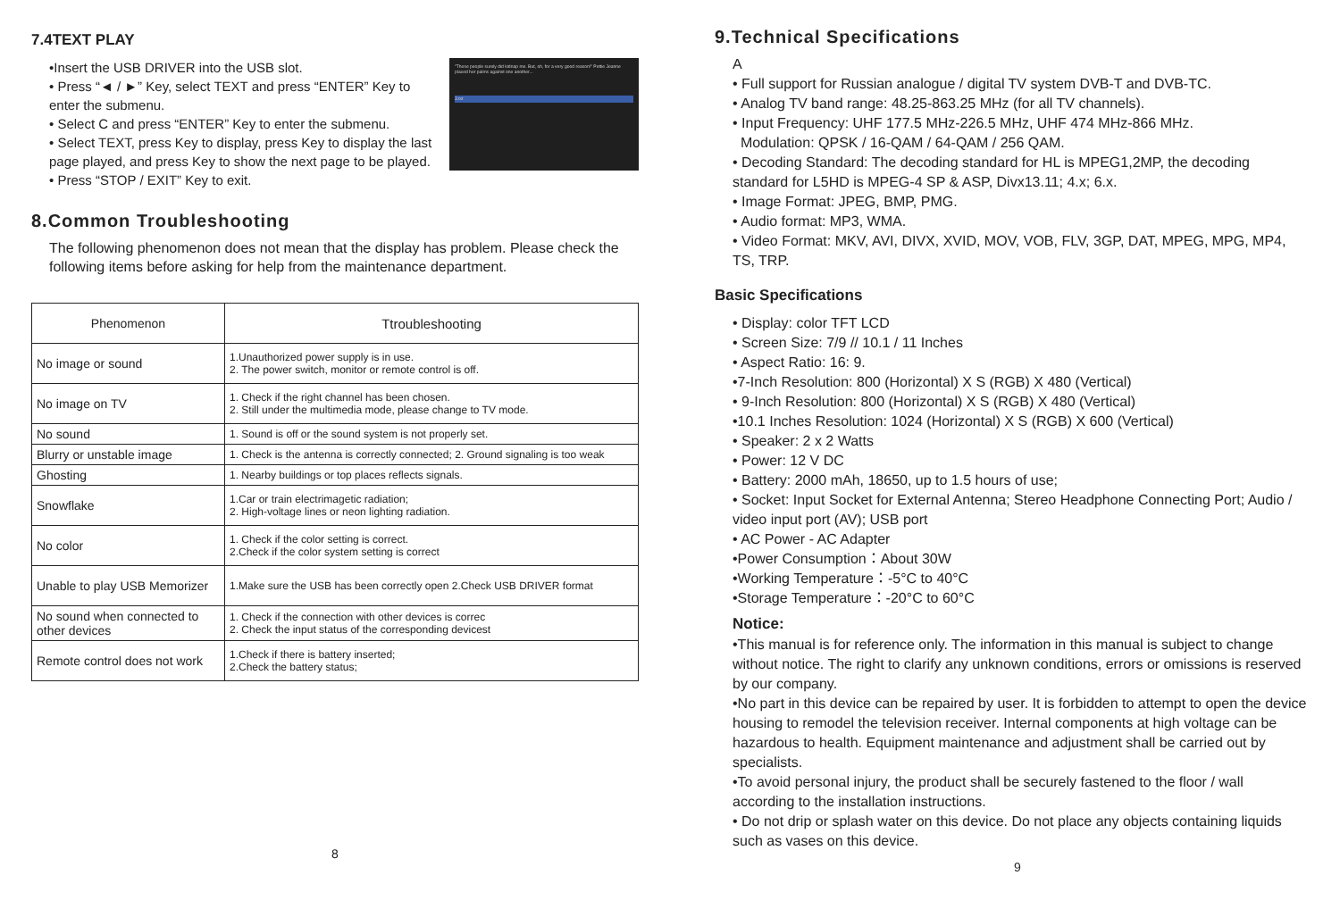7.4TEXT PLAY
"These people surely did kidnap me. But, oh, for a very good reason!" Pettie Jeanne placed her palms against one another...
3.txt
•Insert the USB DRIVER into the USB slot.
• Press “◄ / ►” Key, select TEXT and press “ENTER” Key to enter the submenu.
• Select C and press “ENTER” Key to enter the submenu.
• Select TEXT, press Key to display, press Key to display the last page played, and press Key to show the next page to be played.
• Press “STOP / EXIT” Key to exit.
8.Common Troubleshooting
The following phenomenon does not mean that the display has problem. Please check the following items before asking for help from the maintenance department.
| Phenomenon | Ttroubleshooting |
| --- | --- |
| No image or sound | 1.Unauthorized power supply is in use. 2. The power switch, monitor or remote control is off. |
| No image on TV | 1. Check if the right channel has been chosen. 2. Still under the multimedia mode, please change to TV mode. |
| No sound | 1. Sound is off or the sound system is not properly set. |
| Blurry or unstable image | 1. Check is the antenna is correctly connected; 2. Ground signaling is too weak |
| Ghosting | 1. Nearby buildings or top places reflects signals. |
| Snowflake | 1.Car or train electrimagetic radiation; 2. High-voltage lines or neon lighting radiation. |
| No color | 1. Check if the color setting is correct. 2.Check if the color system setting is correct |
| Unable to play USB Memorizer | 1.Make sure the USB has been correctly open 2.Check USB DRIVER format |
| No sound when connected to other devices | 1. Check if the connection with other devices is correc 2. Check the input status of the corresponding devicest |
| Remote control does not work | 1.Check if there is battery inserted; 2.Check the battery status; |
8
9.Technical Specifications
A
• Full support for Russian analogue / digital TV system DVB-T and DVB-TC.
• Analog TV band range: 48.25-863.25 MHz (for all TV channels).
• Input Frequency: UHF 177.5 MHz-226.5 MHz, UHF 474 MHz-866 MHz.
Modulation: QPSK / 16-QAM / 64-QAM / 256 QAM.
• Decoding Standard: The decoding standard for HL is MPEG1,2MP, the decoding standard for L5HD is MPEG-4 SP & ASP, Divx13.11; 4.x; 6.x.
• Image Format: JPEG, BMP, PMG.
• Audio format: MP3, WMA.
• Video Format: MKV, AVI, DIVX, XVID, MOV, VOB, FLV, 3GP, DAT, MPEG, MPG, MP4, TS, TRP.
Basic Specifications
• Display: color TFT LCD
• Screen Size: 7/9 // 10.1 / 11 Inches
• Aspect Ratio: 16: 9.
•7-Inch Resolution: 800 (Horizontal) X S (RGB) X 480 (Vertical)
• 9-Inch Resolution: 800 (Horizontal) X S (RGB) X 480 (Vertical)
•10.1 Inches Resolution: 1024 (Horizontal) X S (RGB) X 600 (Vertical)
• Speaker: 2 x 2 Watts
• Power: 12 V DC
• Battery: 2000 mAh, 18650, up to 1.5 hours of use;
• Socket: Input Socket for External Antenna; Stereo Headphone Connecting Port; Audio / video input port (AV); USB port
• AC Power - AC Adapter
•Power Consumption：About 30W
•Working Temperature：-5°C to 40°C
•Storage Temperature：-20°C to 60°C
Notice:
•This manual is for reference only. The information in this manual is subject to change without notice. The right to clarify any unknown conditions, errors or omissions is reserved by our company.
•No part in this device can be repaired by user. It is forbidden to attempt to open the device housing to remodel the television receiver. Internal components at high voltage can be hazardous to health. Equipment maintenance and adjustment shall be carried out by specialists.
•To avoid personal injury, the product shall be securely fastened to the floor / wall according to the installation instructions.
• Do not drip or splash water on this device. Do not place any objects containing liquids such as vases on this device.
9